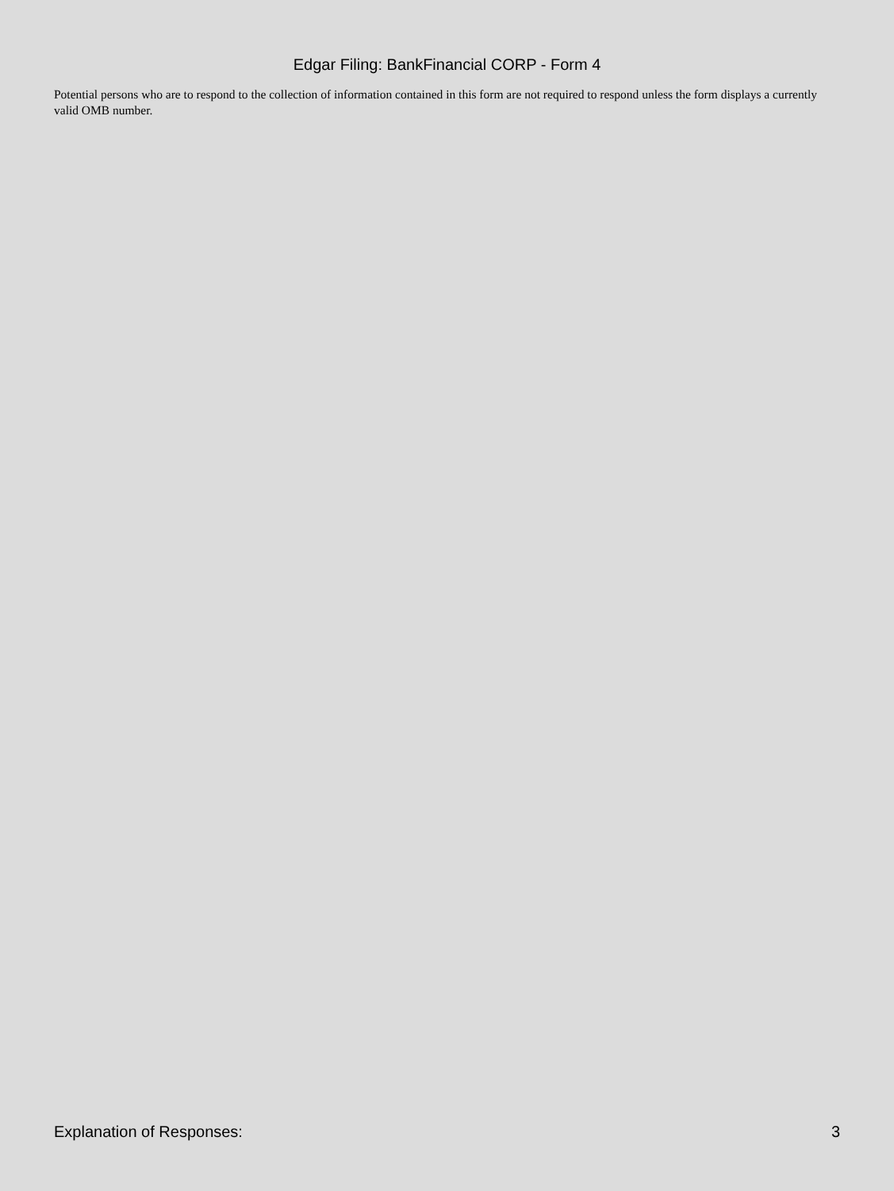Edgar Filing: BankFinancial CORP - Form 4
Potential persons who are to respond to the collection of information contained in this form are not required to respond unless the form displays a currently valid OMB number.
Explanation of Responses: 3